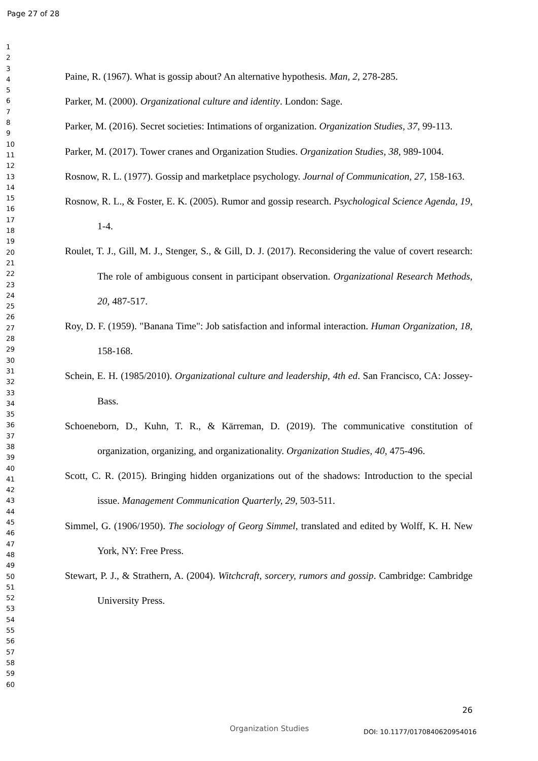Page 27 of 28
1
2
3
4
5
6
7
8
9
10
11
12
13
14
15
16
17
18
19
20
21
22
23
24
25
26
27
28
29
30
31
32
33
34
35
36
37
38
39
40
41
42
43
44
45
46
47
48
49
50
51
52
53
54
55
56
57
58
59
60
Paine, R. (1967). What is gossip about? An alternative hypothesis. Man, 2, 278-285.
Parker, M. (2000). Organizational culture and identity. London: Sage.
Parker, M. (2016). Secret societies: Intimations of organization. Organization Studies, 37, 99-113.
Parker, M. (2017). Tower cranes and Organization Studies. Organization Studies, 38, 989-1004.
Rosnow, R. L. (1977). Gossip and marketplace psychology. Journal of Communication, 27, 158-163.
Rosnow, R. L., & Foster, E. K. (2005). Rumor and gossip research. Psychological Science Agenda, 19, 1-4.
Roulet, T. J., Gill, M. J., Stenger, S., & Gill, D. J. (2017). Reconsidering the value of covert research: The role of ambiguous consent in participant observation. Organizational Research Methods, 20, 487-517.
Roy, D. F. (1959). "Banana Time": Job satisfaction and informal interaction. Human Organization, 18, 158-168.
Schein, E. H. (1985/2010). Organizational culture and leadership, 4th ed. San Francisco, CA: Jossey-Bass.
Schoeneborn, D., Kuhn, T. R., & Kärreman, D. (2019). The communicative constitution of organization, organizing, and organizationality. Organization Studies, 40, 475-496.
Scott, C. R. (2015). Bringing hidden organizations out of the shadows: Introduction to the special issue. Management Communication Quarterly, 29, 503-511.
Simmel, G. (1906/1950). The sociology of Georg Simmel, translated and edited by Wolff, K. H. New York, NY: Free Press.
Stewart, P. J., & Strathern, A. (2004). Witchcraft, sorcery, rumors and gossip. Cambridge: Cambridge University Press.
26
Organization Studies DOI: 10.1177/0170840620954016